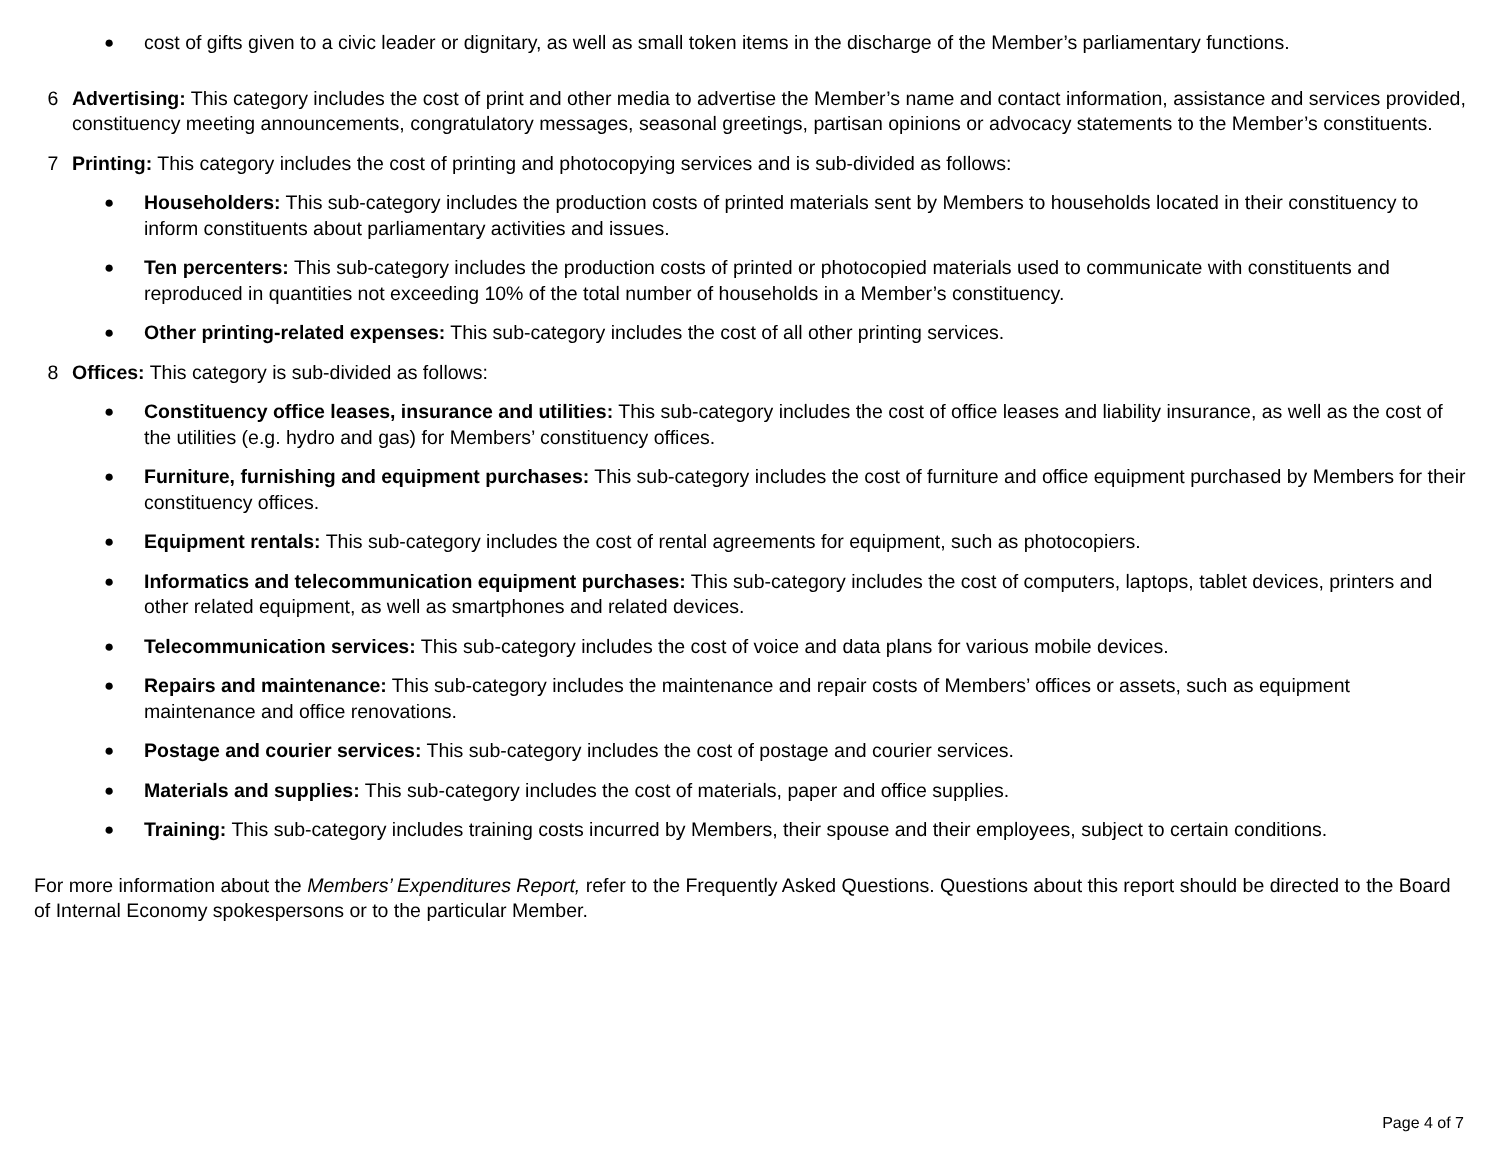● cost of gifts given to a civic leader or dignitary, as well as small token items in the discharge of the Member’s parliamentary functions.
6 Advertising: This category includes the cost of print and other media to advertise the Member’s name and contact information, assistance and services provided, constituency meeting announcements, congratulatory messages, seasonal greetings, partisan opinions or advocacy statements to the Member’s constituents.
7 Printing: This category includes the cost of printing and photocopying services and is sub-divided as follows:
● Householders: This sub-category includes the production costs of printed materials sent by Members to households located in their constituency to inform constituents about parliamentary activities and issues.
● Ten percenters: This sub-category includes the production costs of printed or photocopied materials used to communicate with constituents and reproduced in quantities not exceeding 10% of the total number of households in a Member’s constituency.
● Other printing-related expenses: This sub-category includes the cost of all other printing services.
8 Offices: This category is sub-divided as follows:
● Constituency office leases, insurance and utilities: This sub-category includes the cost of office leases and liability insurance, as well as the cost of the utilities (e.g. hydro and gas) for Members’ constituency offices.
● Furniture, furnishing and equipment purchases: This sub-category includes the cost of furniture and office equipment purchased by Members for their constituency offices.
● Equipment rentals: This sub-category includes the cost of rental agreements for equipment, such as photocopiers.
● Informatics and telecommunication equipment purchases: This sub-category includes the cost of computers, laptops, tablet devices, printers and other related equipment, as well as smartphones and related devices.
● Telecommunication services: This sub-category includes the cost of voice and data plans for various mobile devices.
● Repairs and maintenance: This sub-category includes the maintenance and repair costs of Members’ offices or assets, such as equipment maintenance and office renovations.
● Postage and courier services: This sub-category includes the cost of postage and courier services.
● Materials and supplies: This sub-category includes the cost of materials, paper and office supplies.
● Training: This sub-category includes training costs incurred by Members, their spouse and their employees, subject to certain conditions.
For more information about the Members’ Expenditures Report, refer to the Frequently Asked Questions. Questions about this report should be directed to the Board of Internal Economy spokespersons or to the particular Member.
Page 4 of 7